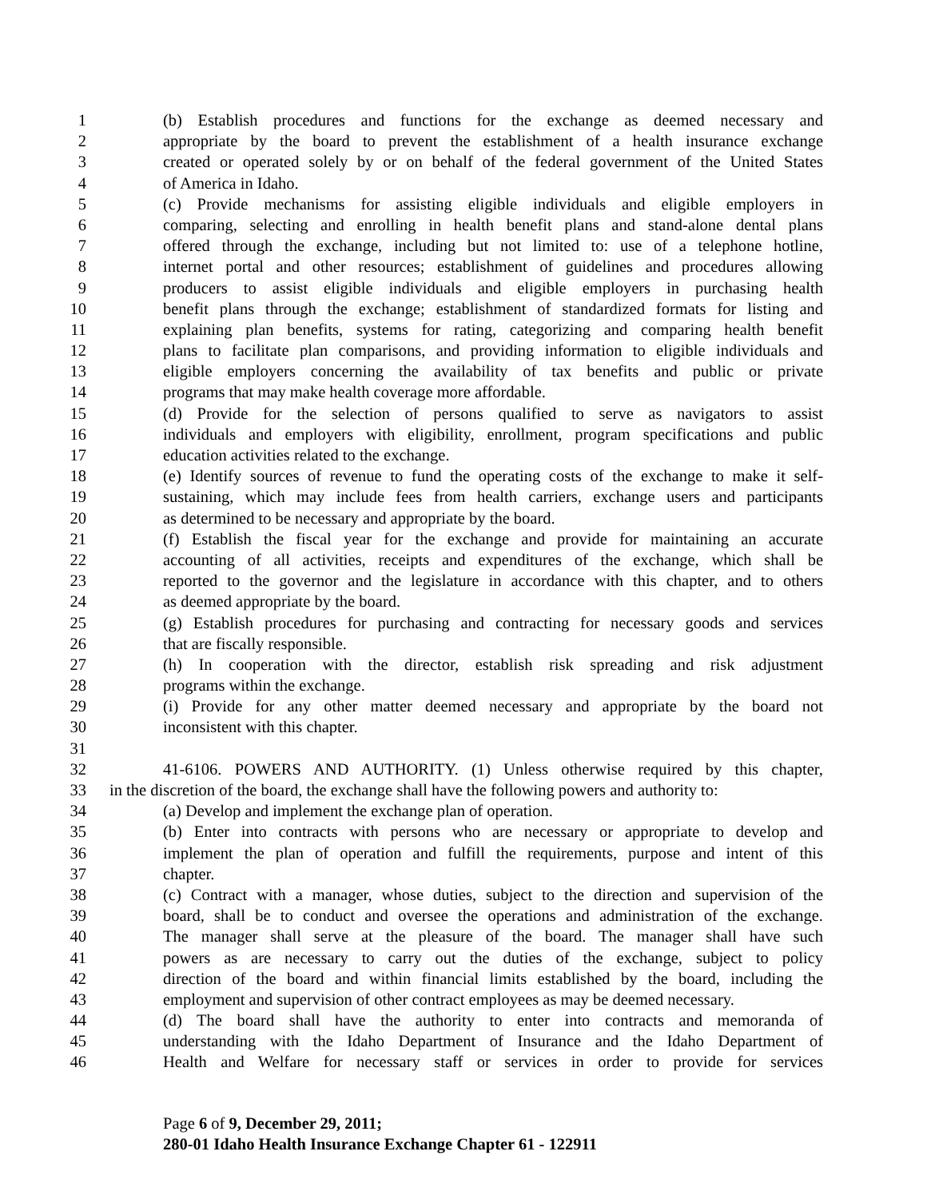1 (b) Establish procedures and functions for the exchange as deemed necessary and
2 appropriate by the board to prevent the establishment of a health insurance exchange
3 created or operated solely by or on behalf of the federal government of the United States
4 of America in Idaho.
5 (c) Provide mechanisms for assisting eligible individuals and eligible employers in
6 comparing, selecting and enrolling in health benefit plans and stand-alone dental plans
7 offered through the exchange, including but not limited to: use of a telephone hotline,
8 internet portal and other resources; establishment of guidelines and procedures allowing
9 producers to assist eligible individuals and eligible employers in purchasing health
10 benefit plans through the exchange; establishment of standardized formats for listing and
11 explaining plan benefits, systems for rating, categorizing and comparing health benefit
12 plans to facilitate plan comparisons, and providing information to eligible individuals and
13 eligible employers concerning the availability of tax benefits and public or private
14 programs that may make health coverage more affordable.
15 (d) Provide for the selection of persons qualified to serve as navigators to assist
16 individuals and employers with eligibility, enrollment, program specifications and public
17 education activities related to the exchange.
18 (e) Identify sources of revenue to fund the operating costs of the exchange to make it self-
19 sustaining, which may include fees from health carriers, exchange users and participants
20 as determined to be necessary and appropriate by the board.
21 (f) Establish the fiscal year for the exchange and provide for maintaining an accurate
22 accounting of all activities, receipts and expenditures of the exchange, which shall be
23 reported to the governor and the legislature in accordance with this chapter, and to others
24 as deemed appropriate by the board.
25 (g) Establish procedures for purchasing and contracting for necessary goods and services
26 that are fiscally responsible.
27 (h) In cooperation with the director, establish risk spreading and risk adjustment
28 programs within the exchange.
29 (i) Provide for any other matter deemed necessary and appropriate by the board not
30 inconsistent with this chapter.
31
32 41-6106. POWERS AND AUTHORITY. (1) Unless otherwise required by this chapter,
33 in the discretion of the board, the exchange shall have the following powers and authority to:
34 (a) Develop and implement the exchange plan of operation.
35 (b) Enter into contracts with persons who are necessary or appropriate to develop and
36 implement the plan of operation and fulfill the requirements, purpose and intent of this
37 chapter.
38 (c) Contract with a manager, whose duties, subject to the direction and supervision of the
39 board, shall be to conduct and oversee the operations and administration of the exchange.
40 The manager shall serve at the pleasure of the board. The manager shall have such
41 powers as are necessary to carry out the duties of the exchange, subject to policy
42 direction of the board and within financial limits established by the board, including the
43 employment and supervision of other contract employees as may be deemed necessary.
44 (d) The board shall have the authority to enter into contracts and memoranda of
45 understanding with the Idaho Department of Insurance and the Idaho Department of
46 Health and Welfare for necessary staff or services in order to provide for services
Page 6 of 9, December 29, 2011;
280-01 Idaho Health Insurance Exchange Chapter 61 - 122911